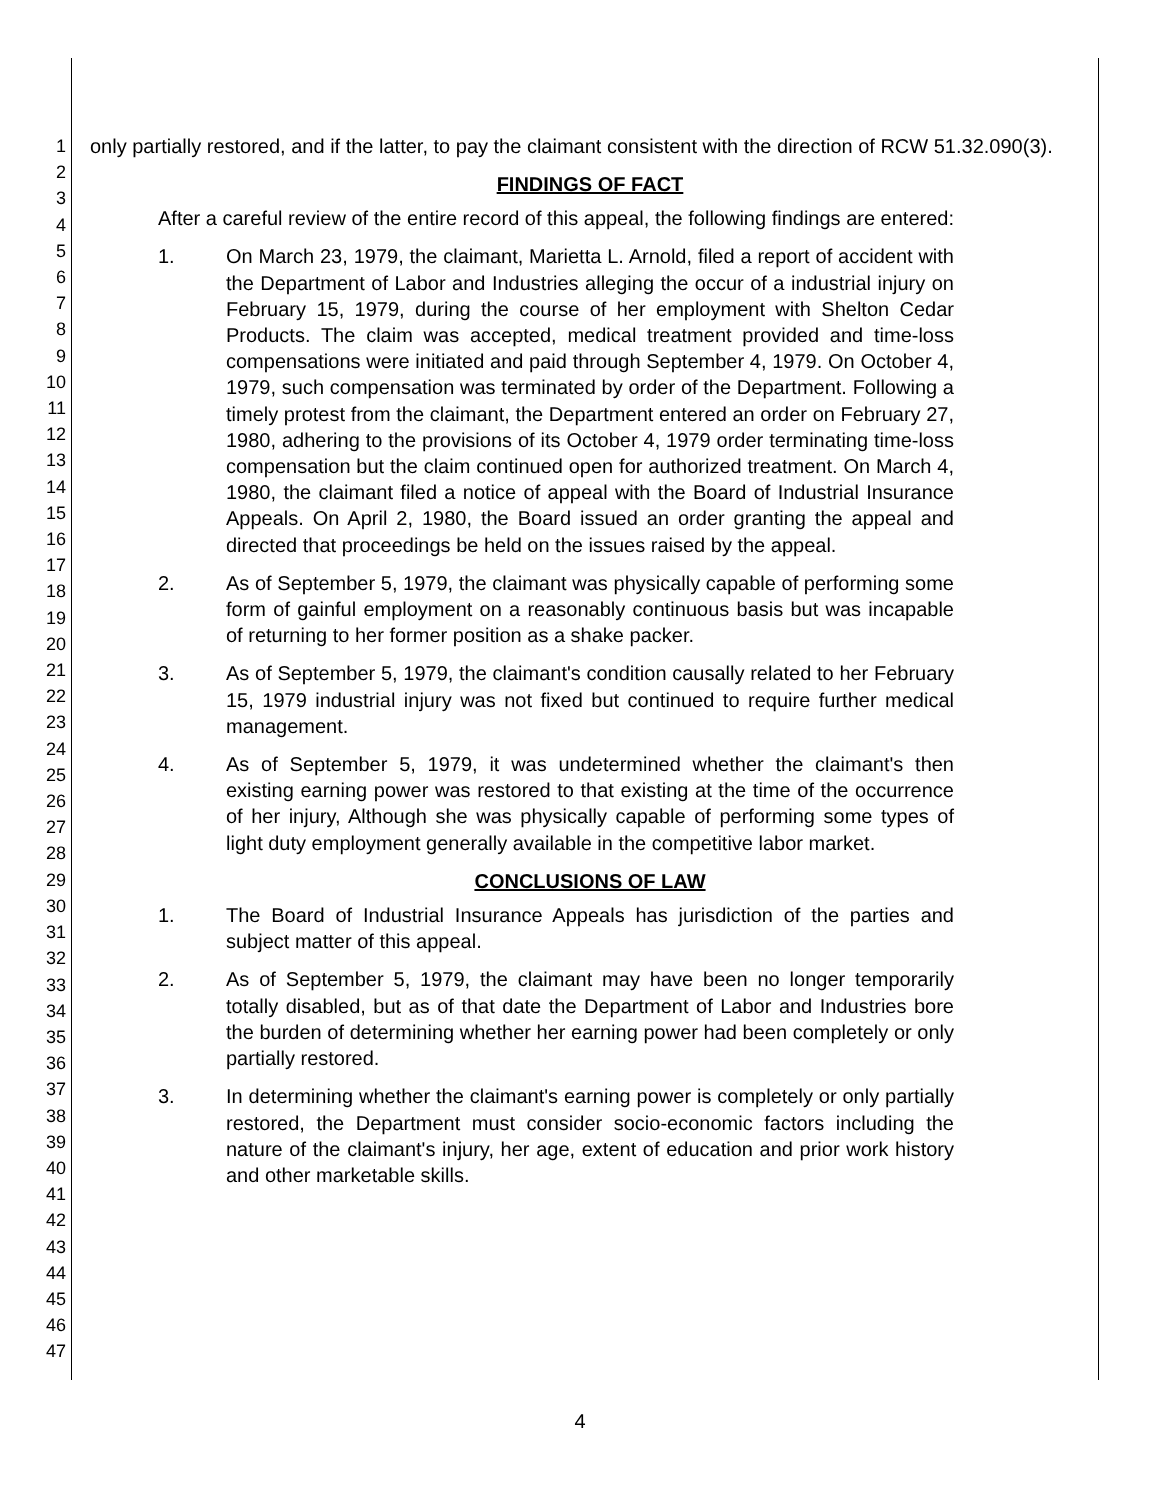1
2
3
4
5
6
7
8
9
10
11
12
13
14
15
16
17
18
19
20
21
22
23
24
25
26
27
28
29
30
31
32
33
34
35
36
37
38
39
40
41
42
43
44
45
46
47
only partially restored, and if the latter, to pay the claimant consistent with the direction of RCW 51.32.090(3).
FINDINGS OF FACT
After a careful review of the entire record of this appeal, the following findings are entered:
1.
On March 23, 1979, the claimant, Marietta L. Arnold, filed a report of accident with the Department of Labor and Industries alleging the occur of a industrial injury on February 15, 1979, during the course of her employment with Shelton Cedar Products. The claim was accepted, medical treatment provided and time-loss compensations were initiated and paid through September 4, 1979. On October 4, 1979, such compensation was terminated by order of the Department. Following a timely protest from the claimant, the Department entered an order on February 27, 1980, adhering to the provisions of its October 4, 1979 order terminating time-loss compensation but the claim continued open for authorized treatment. On March 4, 1980, the claimant filed a notice of appeal with the Board of Industrial Insurance Appeals. On April 2, 1980, the Board issued an order granting the appeal and directed that proceedings be held on the issues raised by the appeal.
2.
As of September 5, 1979, the claimant was physically capable of performing some form of gainful employment on a reasonably continuous basis but was incapable of returning to her former position as a shake packer.
3.
As of September 5, 1979, the claimant's condition causally related to her February 15, 1979 industrial injury was not fixed but continued to require further medical management.
4.
As of September 5, 1979, it was undetermined whether the claimant's then existing earning power was restored to that existing at the time of the occurrence of her injury, Although she was physically capable of performing some types of light duty employment generally available in the competitive labor market.
CONCLUSIONS OF LAW
1.
The Board of Industrial Insurance Appeals has jurisdiction of the parties and subject matter of this appeal.
2.
As of September 5, 1979, the claimant may have been no longer temporarily totally disabled, but as of that date the Department of Labor and Industries bore the burden of determining whether her earning power had been completely or only partially restored.
3.
In determining whether the claimant's earning power is completely or only partially restored, the Department must consider socio-economic factors including the nature of the claimant's injury, her age, extent of education and prior work history and other marketable skills.
4